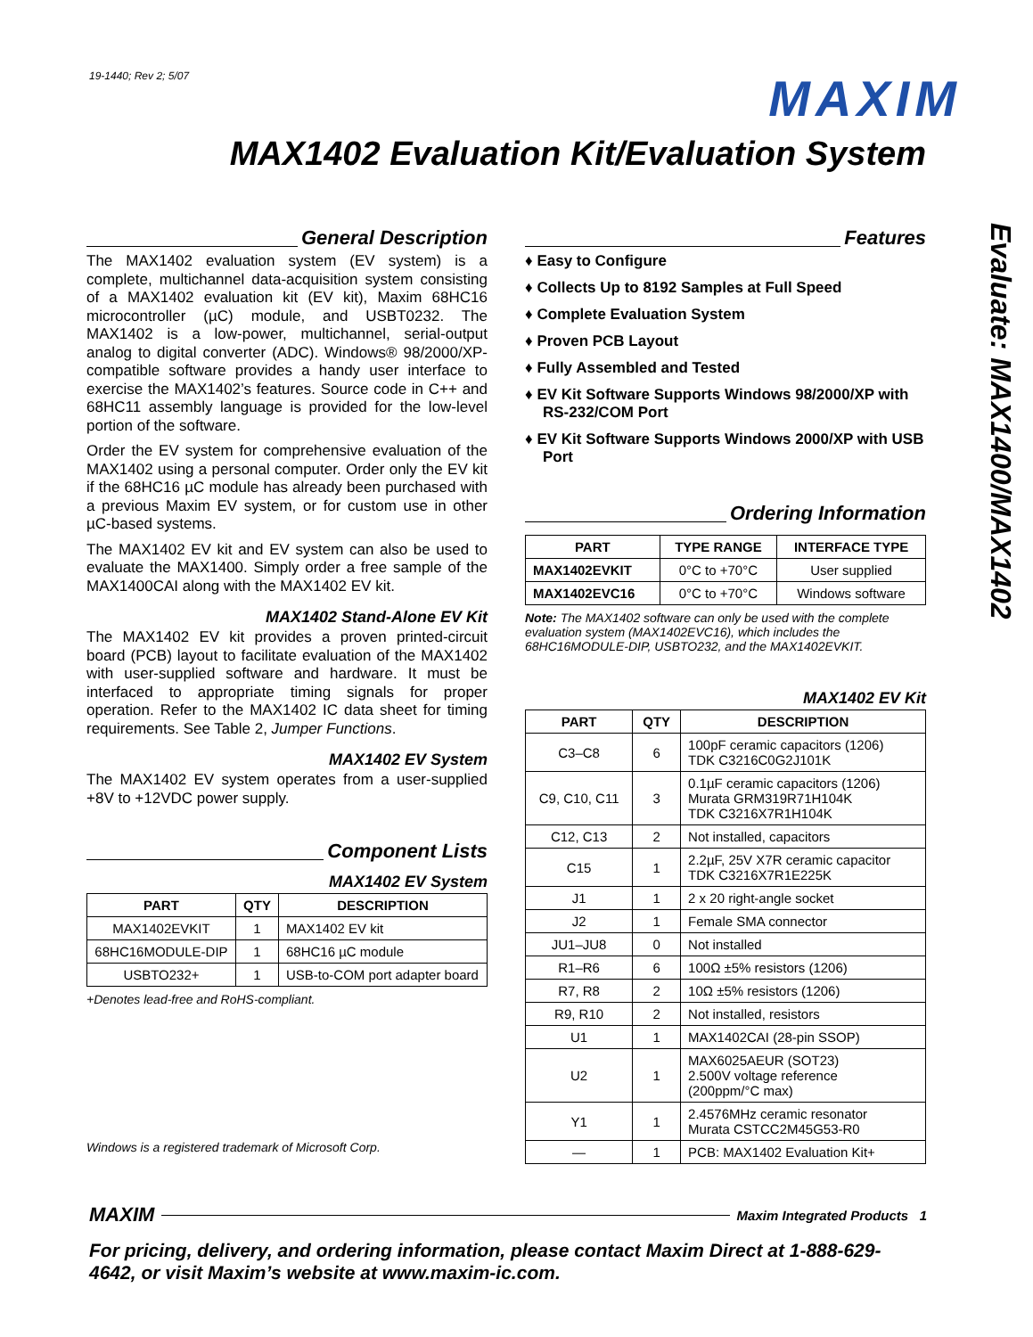19-1440; Rev 2; 5/07
MAXIM
MAX1402 Evaluation Kit/Evaluation System
Evaluate: MAX1400/MAX1402
General Description
The MAX1402 evaluation system (EV system) is a complete, multichannel data-acquisition system consisting of a MAX1402 evaluation kit (EV kit), Maxim 68HC16 microcontroller (µC) module, and USBT0232. The MAX1402 is a low-power, multichannel, serial-output analog to digital converter (ADC). Windows® 98/2000/XP-compatible software provides a handy user interface to exercise the MAX1402’s features. Source code in C++ and 68HC11 assembly language is provided for the low-level portion of the software.
Order the EV system for comprehensive evaluation of the MAX1402 using a personal computer. Order only the EV kit if the 68HC16 µC module has already been purchased with a previous Maxim EV system, or for custom use in other µC-based systems.
The MAX1402 EV kit and EV system can also be used to evaluate the MAX1400. Simply order a free sample of the MAX1400CAI along with the MAX1402 EV kit.
MAX1402 Stand-Alone EV Kit
The MAX1402 EV kit provides a proven printed-circuit board (PCB) layout to facilitate evaluation of the MAX1402 with user-supplied software and hardware. It must be interfaced to appropriate timing signals for proper operation. Refer to the MAX1402 IC data sheet for timing requirements. See Table 2, Jumper Functions.
MAX1402 EV System
The MAX1402 EV system operates from a user-supplied +8V to +12VDC power supply.
Component Lists
MAX1402 EV System
| PART | QTY | DESCRIPTION |
| --- | --- | --- |
| MAX1402EVKIT | 1 | MAX1402 EV kit |
| 68HC16MODULE-DIP | 1 | 68HC16 µC module |
| USBTO232+ | 1 | USB-to-COM port adapter board |
+Denotes lead-free and RoHS-compliant.
Windows is a registered trademark of Microsoft Corp.
Features
♦ Easy to Configure
♦ Collects Up to 8192 Samples at Full Speed
♦ Complete Evaluation System
♦ Proven PCB Layout
♦ Fully Assembled and Tested
♦ EV Kit Software Supports Windows 98/2000/XP with RS-232/COM Port
♦ EV Kit Software Supports Windows 2000/XP with USB Port
Ordering Information
| PART | TYPE RANGE | INTERFACE TYPE |
| --- | --- | --- |
| MAX1402EVKIT | 0°C to +70°C | User supplied |
| MAX1402EVC16 | 0°C to +70°C | Windows software |
Note: The MAX1402 software can only be used with the complete evaluation system (MAX1402EVC16), which includes the 68HC16MODULE-DIP, USBTO232, and the MAX1402EVKIT.
MAX1402 EV Kit
| PART | QTY | DESCRIPTION |
| --- | --- | --- |
| C3–C8 | 6 | 100pF ceramic capacitors (1206) TDK C3216C0G2J101K |
| C9, C10, C11 | 3 | 0.1µF ceramic capacitors (1206) Murata GRM319R71H104K TDK C3216X7R1H104K |
| C12, C13 | 2 | Not installed, capacitors |
| C15 | 1 | 2.2µF, 25V X7R ceramic capacitor TDK C3216X7R1E225K |
| J1 | 1 | 2 x 20 right-angle socket |
| J2 | 1 | Female SMA connector |
| JU1–JU8 | 0 | Not installed |
| R1–R6 | 6 | 100Ω ±5% resistors (1206) |
| R7, R8 | 2 | 10Ω ±5% resistors (1206) |
| R9, R10 | 2 | Not installed, resistors |
| U1 | 1 | MAX1402CAI (28-pin SSOP) |
| U2 | 1 | MAX6025AEUR (SOT23) 2.500V voltage reference (200ppm/°C max) |
| Y1 | 1 | 2.4576MHz ceramic resonator Murata CSTCC2M45G53-R0 |
| — | 1 | PCB: MAX1402 Evaluation Kit+ |
MAXIM Maxim Integrated Products 1
For pricing, delivery, and ordering information, please contact Maxim Direct at 1-888-629-4642, or visit Maxim’s website at www.maxim-ic.com.